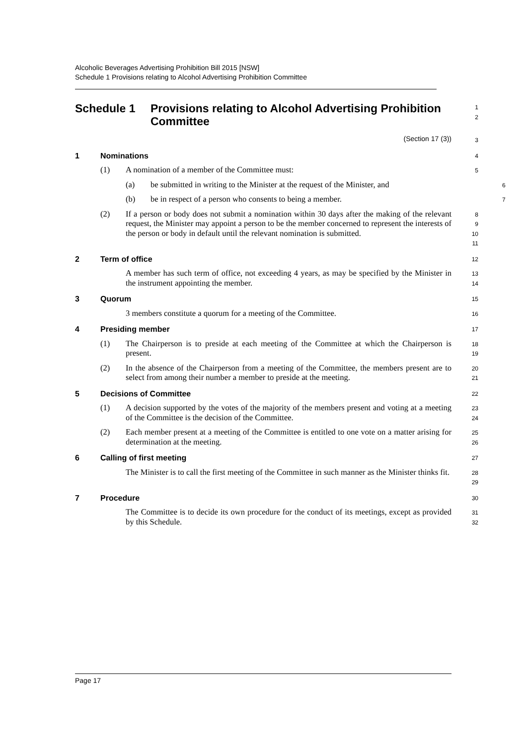Alcoholic Beverages Advertising Prohibition Bill 2015 [NSW]
Schedule 1 Provisions relating to Alcohol Advertising Prohibition Committee
Schedule 1 Provisions relating to Alcohol Advertising Prohibition Committee
1
2
(Section 17 (3))
3
1 Nominations
4
(1) A nomination of a member of the Committee must:
5
(a) be submitted in writing to the Minister at the request of the Minister, and
6
(b) be in respect of a person who consents to being a member.
7
(2) If a person or body does not submit a nomination within 30 days after the making of the relevant request, the Minister may appoint a person to be the member concerned to represent the interests of the person or body in default until the relevant nomination is submitted.
8
9
10
11
2 Term of office
12
A member has such term of office, not exceeding 4 years, as may be specified by the Minister in the instrument appointing the member.
13
14
3 Quorum
15
3 members constitute a quorum for a meeting of the Committee.
16
4 Presiding member
17
(1) The Chairperson is to preside at each meeting of the Committee at which the Chairperson is present.
18
19
(2) In the absence of the Chairperson from a meeting of the Committee, the members present are to select from among their number a member to preside at the meeting.
20
21
5 Decisions of Committee
22
(1) A decision supported by the votes of the majority of the members present and voting at a meeting of the Committee is the decision of the Committee.
23
24
(2) Each member present at a meeting of the Committee is entitled to one vote on a matter arising for determination at the meeting.
25
26
6 Calling of first meeting
27
The Minister is to call the first meeting of the Committee in such manner as the Minister thinks fit.
28
29
7 Procedure
30
The Committee is to decide its own procedure for the conduct of its meetings, except as provided by this Schedule.
31
32
Page 17